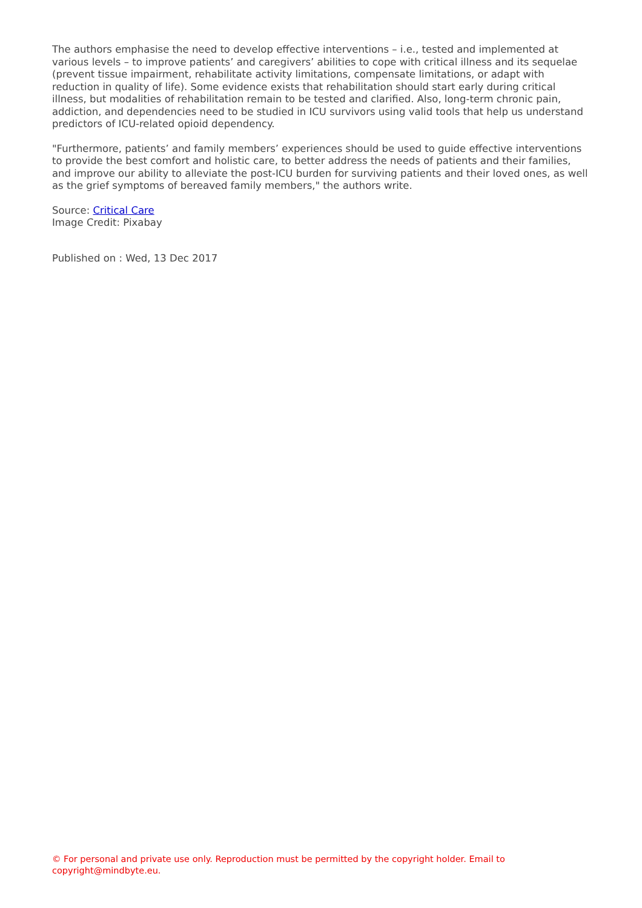The authors emphasise the need to develop effective interventions – i.e., tested and implemented at various levels – to improve patients’ and caregivers’ abilities to cope with critical illness and its sequelae (prevent tissue impairment, rehabilitate activity limitations, compensate limitations, or adapt with reduction in quality of life). Some evidence exists that rehabilitation should start early during critical illness, but modalities of rehabilitation remain to be tested and clarified. Also, long-term chronic pain, addiction, and dependencies need to be studied in ICU survivors using valid tools that help us understand predictors of ICU-related opioid dependency.
"Furthermore, patients’ and family members’ experiences should be used to guide effective interventions to provide the best comfort and holistic care, to better address the needs of patients and their families, and improve our ability to alleviate the post-ICU burden for surviving patients and their loved ones, as well as the grief symptoms of bereaved family members," the authors write.
Source: Critical Care
Image Credit: Pixabay
Published on : Wed, 13 Dec 2017
© For personal and private use only. Reproduction must be permitted by the copyright holder. Email to copyright@mindbyte.eu.